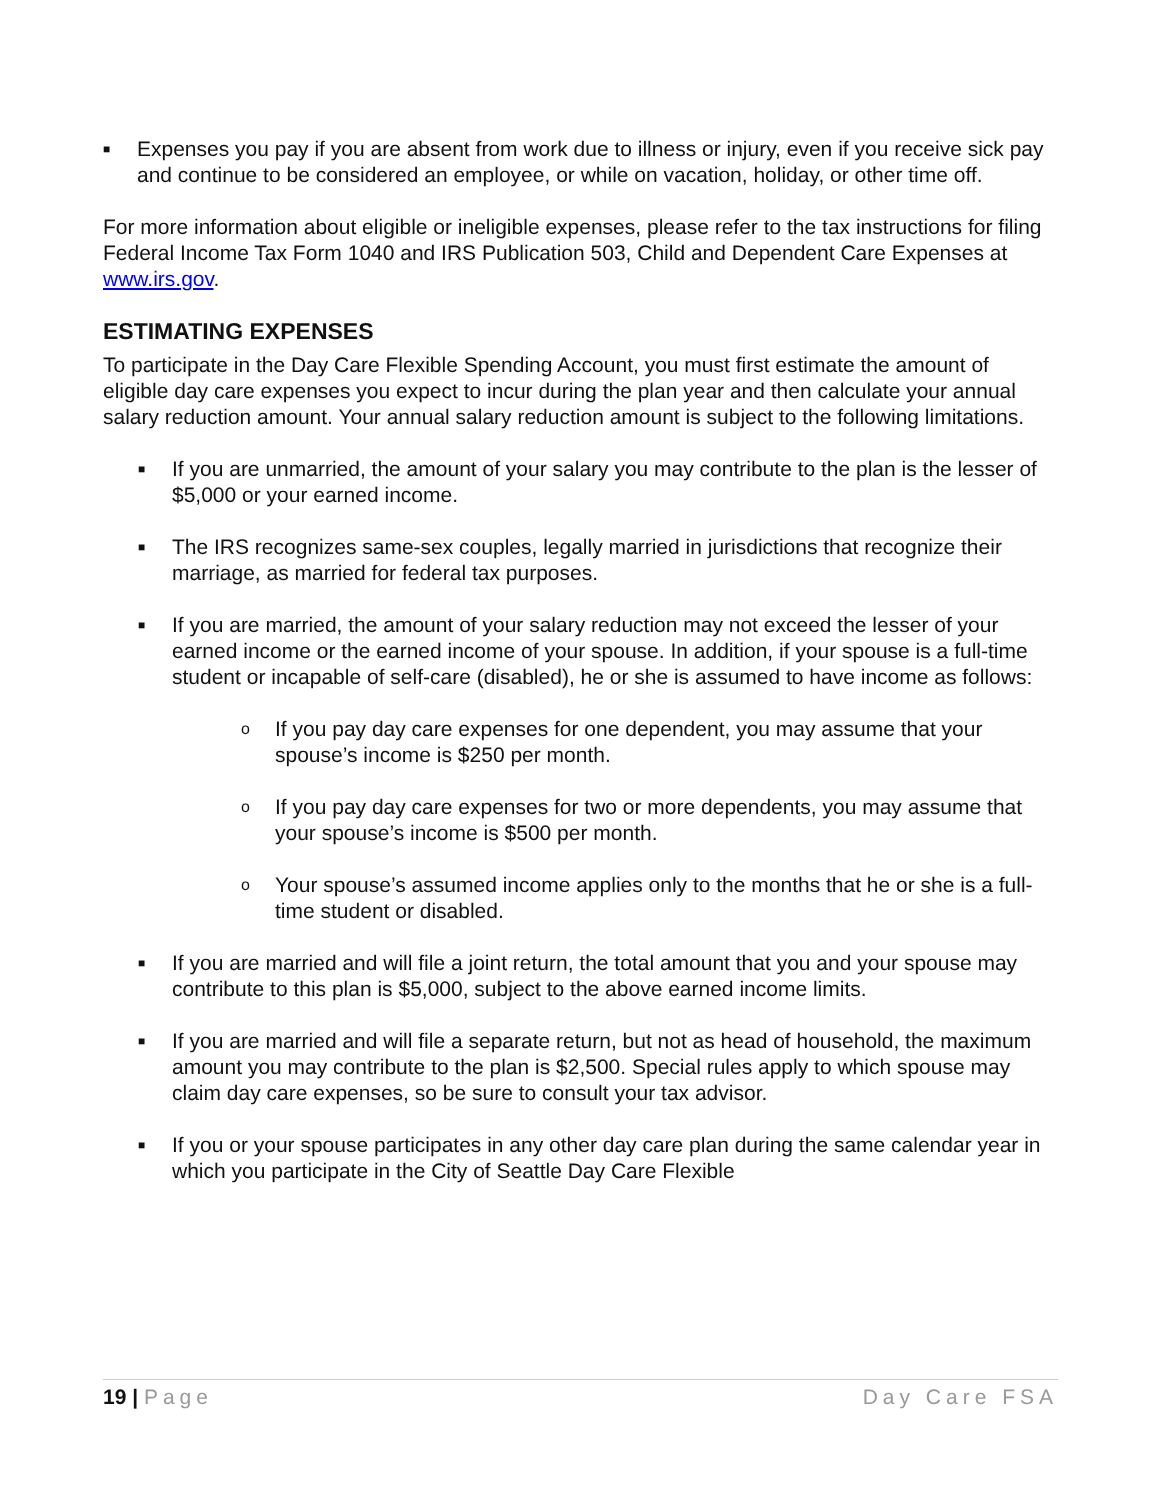■ Expenses you pay if you are absent from work due to illness or injury, even if you receive sick pay and continue to be considered an employee, or while on vacation, holiday, or other time off.
For more information about eligible or ineligible expenses, please refer to the tax instructions for filing Federal Income Tax Form 1040 and IRS Publication 503, Child and Dependent Care Expenses at www.irs.gov.
ESTIMATING EXPENSES
To participate in the Day Care Flexible Spending Account, you must first estimate the amount of eligible day care expenses you expect to incur during the plan year and then calculate your annual salary reduction amount. Your annual salary reduction amount is subject to the following limitations.
■ If you are unmarried, the amount of your salary you may contribute to the plan is the lesser of $5,000 or your earned income.
■ The IRS recognizes same-sex couples, legally married in jurisdictions that recognize their marriage, as married for federal tax purposes.
■ If you are married, the amount of your salary reduction may not exceed the lesser of your earned income or the earned income of your spouse. In addition, if your spouse is a full-time student or incapable of self-care (disabled), he or she is assumed to have income as follows:
o If you pay day care expenses for one dependent, you may assume that your spouse’s income is $250 per month.
o If you pay day care expenses for two or more dependents, you may assume that your spouse’s income is $500 per month.
o Your spouse’s assumed income applies only to the months that he or she is a full-time student or disabled.
■ If you are married and will file a joint return, the total amount that you and your spouse may contribute to this plan is $5,000, subject to the above earned income limits.
■ If you are married and will file a separate return, but not as head of household, the maximum amount you may contribute to the plan is $2,500. Special rules apply to which spouse may claim day care expenses, so be sure to consult your tax advisor.
■ If you or your spouse participates in any other day care plan during the same calendar year in which you participate in the City of Seattle Day Care Flexible
19 | Page Day Care FSA